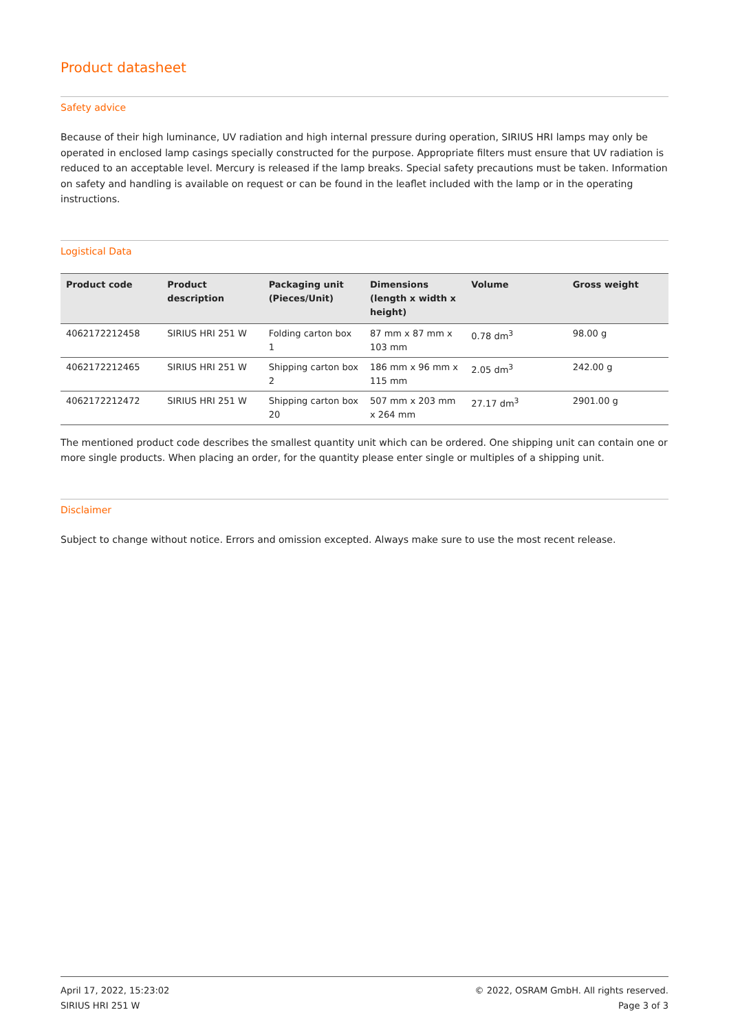Product datasheet
Safety advice
Because of their high luminance, UV radiation and high internal pressure during operation, SIRIUS HRI lamps may only be operated in enclosed lamp casings specially constructed for the purpose. Appropriate filters must ensure that UV radiation is reduced to an acceptable level. Mercury is released if the lamp breaks. Special safety precautions must be taken. Information on safety and handling is available on request or can be found in the leaflet included with the lamp or in the operating instructions.
Logistical Data
| Product code | Product description | Packaging unit (Pieces/Unit) | Dimensions (length x width x height) | Volume | Gross weight |
| --- | --- | --- | --- | --- | --- |
| 4062172212458 | SIRIUS HRI 251 W | Folding carton box 1 | 87 mm x 87 mm x 103 mm | 0.78 dm<sup>3</sup> | 98.00 g |
| 4062172212465 | SIRIUS HRI 251 W | Shipping carton box 2 | 186 mm x 96 mm x 115 mm | 2.05 dm<sup>3</sup> | 242.00 g |
| 4062172212472 | SIRIUS HRI 251 W | Shipping carton box 20 | 507 mm x 203 mm x 264 mm | 27.17 dm<sup>3</sup> | 2901.00 g |
The mentioned product code describes the smallest quantity unit which can be ordered. One shipping unit can contain one or more single products. When placing an order, for the quantity please enter single or multiples of a shipping unit.
Disclaimer
Subject to change without notice. Errors and omission excepted. Always make sure to use the most recent release.
April 17, 2022, 15:23:02
SIRIUS HRI 251 W
© 2022, OSRAM GmbH. All rights reserved.
Page 3 of 3